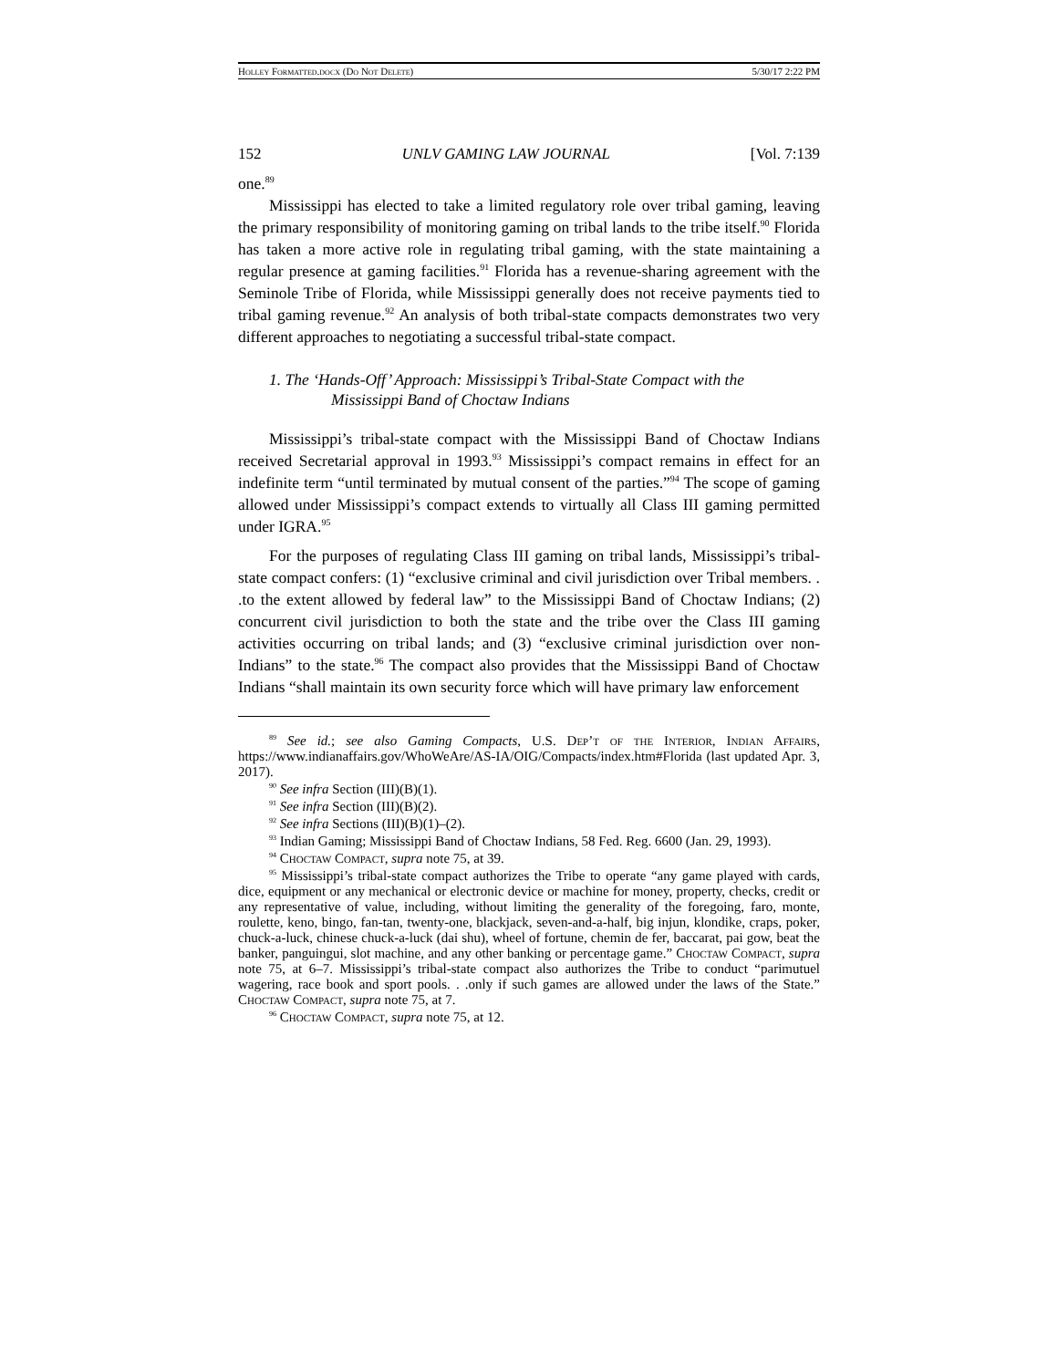Holley Formatted.docx (Do Not Delete) 5/30/17 2:22 PM
152 UNLV GAMING LAW JOURNAL [Vol. 7:139
one.<sup>89</sup>
Mississippi has elected to take a limited regulatory role over tribal gaming, leaving the primary responsibility of monitoring gaming on tribal lands to the tribe itself.<sup>90</sup> Florida has taken a more active role in regulating tribal gaming, with the state maintaining a regular presence at gaming facilities.<sup>91</sup> Florida has a revenue-sharing agreement with the Seminole Tribe of Florida, while Mississippi generally does not receive payments tied to tribal gaming revenue.<sup>92</sup> An analysis of both tribal-state compacts demonstrates two very different approaches to negotiating a successful tribal-state compact.
1. The ‘Hands-Off’ Approach: Mississippi’s Tribal-State Compact with the Mississippi Band of Choctaw Indians
Mississippi’s tribal-state compact with the Mississippi Band of Choctaw Indians received Secretarial approval in 1993.<sup>93</sup> Mississippi’s compact remains in effect for an indefinite term “until terminated by mutual consent of the parties.”<sup>94</sup> The scope of gaming allowed under Mississippi’s compact extends to virtually all Class III gaming permitted under IGRA.<sup>95</sup>
For the purposes of regulating Class III gaming on tribal lands, Mississippi’s tribal-state compact confers: (1) “exclusive criminal and civil jurisdiction over Tribal members. . .to the extent allowed by federal law” to the Mississippi Band of Choctaw Indians; (2) concurrent civil jurisdiction to both the state and the tribe over the Class III gaming activities occurring on tribal lands; and (3) “exclusive criminal jurisdiction over non-Indians” to the state.<sup>96</sup> The compact also provides that the Mississippi Band of Choctaw Indians “shall maintain its own security force which will have primary law enforcement
<sup>89</sup> See id.; see also Gaming Compacts, U.S. Dep’t of the Interior, Indian Affairs, https://www.indianaffairs.gov/WhoWeAre/AS-IA/OIG/Compacts/index.htm#Florida (last updated Apr. 3, 2017).
<sup>90</sup> See infra Section (III)(B)(1).
<sup>91</sup> See infra Section (III)(B)(2).
<sup>92</sup> See infra Sections (III)(B)(1)–(2).
<sup>93</sup> Indian Gaming; Mississippi Band of Choctaw Indians, 58 Fed. Reg. 6600 (Jan. 29, 1993).
<sup>94</sup> Choctaw Compact, supra note 75, at 39.
<sup>95</sup> Mississippi’s tribal-state compact authorizes the Tribe to operate “any game played with cards, dice, equipment or any mechanical or electronic device or machine for money, property, checks, credit or any representative of value, including, without limiting the generality of the foregoing, faro, monte, roulette, keno, bingo, fan-tan, twenty-one, blackjack, seven-and-a-half, big injun, klondike, craps, poker, chuck-a-luck, chinese chuck-a-luck (dai shu), wheel of fortune, chemin de fer, baccarat, pai gow, beat the banker, panguingui, slot machine, and any other banking or percentage game.” Choctaw Compact, supra note 75, at 6–7. Mississippi’s tribal-state compact also authorizes the Tribe to conduct “parimutuel wagering, race book and sport pools. . .only if such games are allowed under the laws of the State.” Choctaw Compact, supra note 75, at 7.
<sup>96</sup> Choctaw Compact, supra note 75, at 12.